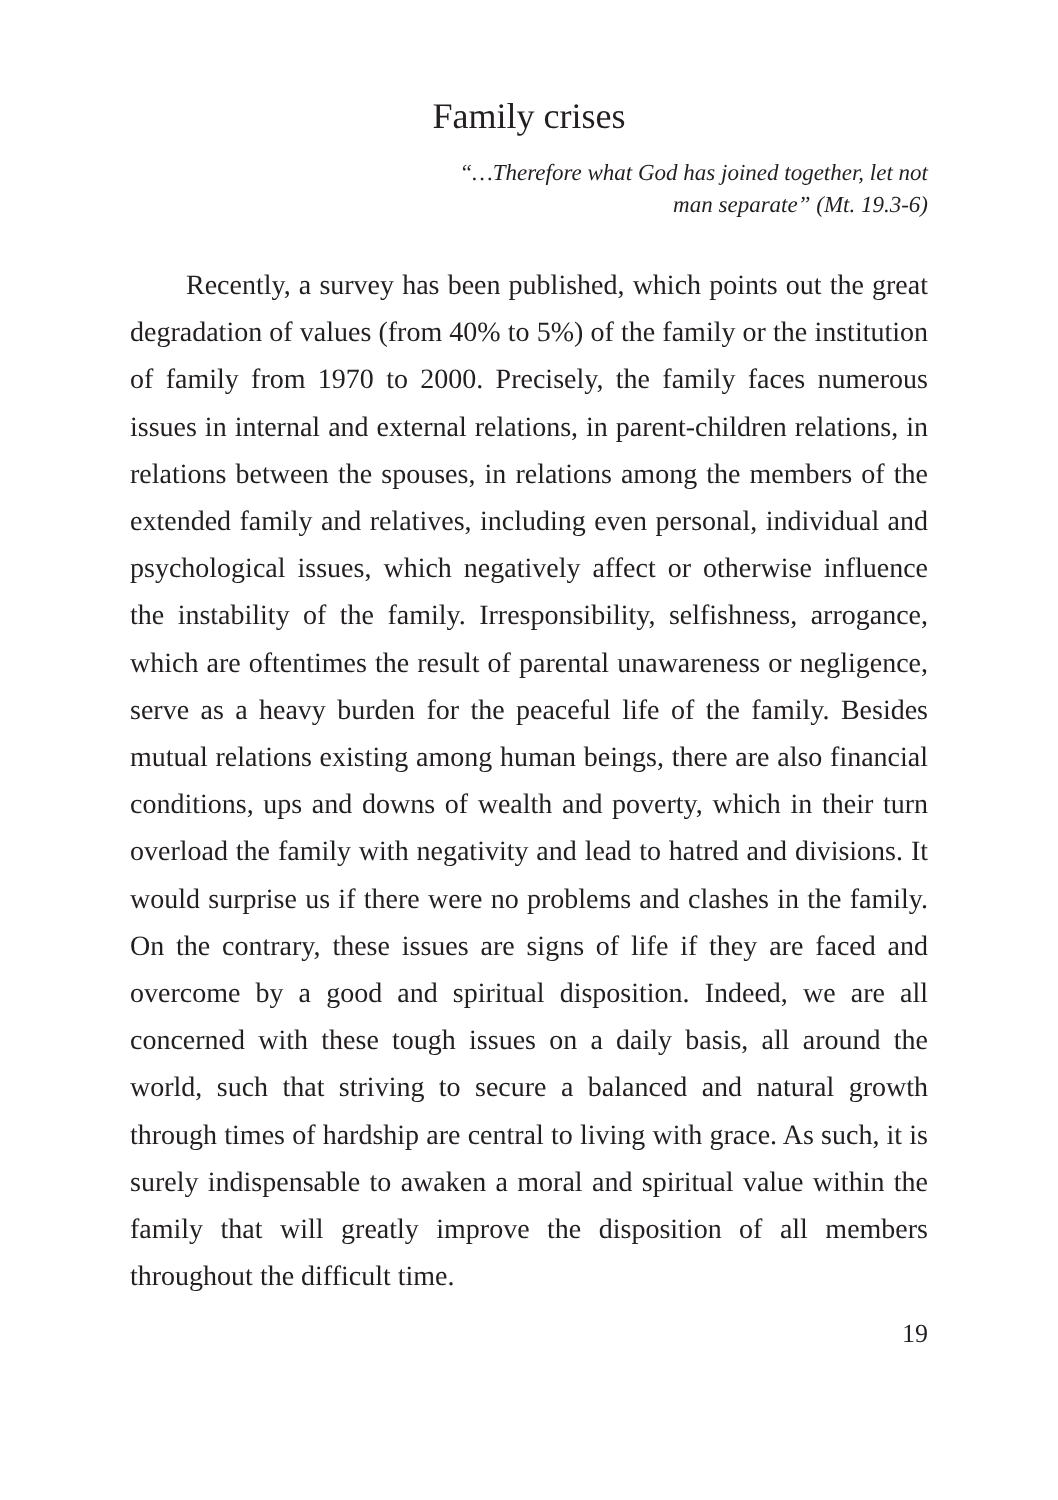Family crises
“…Therefore what God has joined together, let not
man separate” (Mt. 19.3-6)
Recently, a survey has been published, which points out the great degradation of values (from 40% to 5%) of the family or the institution of family from 1970 to 2000. Precisely, the family faces numerous issues in internal and external relations, in parent-children relations, in relations between the spouses, in relations among the members of the extended family and relatives, including even personal, individual and psychological issues, which negatively affect or otherwise influence the instability of the family. Irresponsibility, selfishness, arrogance, which are oftentimes the result of parental unawareness or negligence, serve as a heavy burden for the peaceful life of the family. Besides mutual relations existing among human beings, there are also financial conditions, ups and downs of wealth and poverty, which in their turn overload the family with negativity and lead to hatred and divisions. It would surprise us if there were no problems and clashes in the family. On the contrary, these issues are signs of life if they are faced and overcome by a good and spiritual disposition. Indeed, we are all concerned with these tough issues on a daily basis, all around the world, such that striving to secure a balanced and natural growth through times of hardship are central to living with grace. As such, it is surely indispensable to awaken a moral and spiritual value within the family that will greatly improve the disposition of all members throughout the difficult time.
19